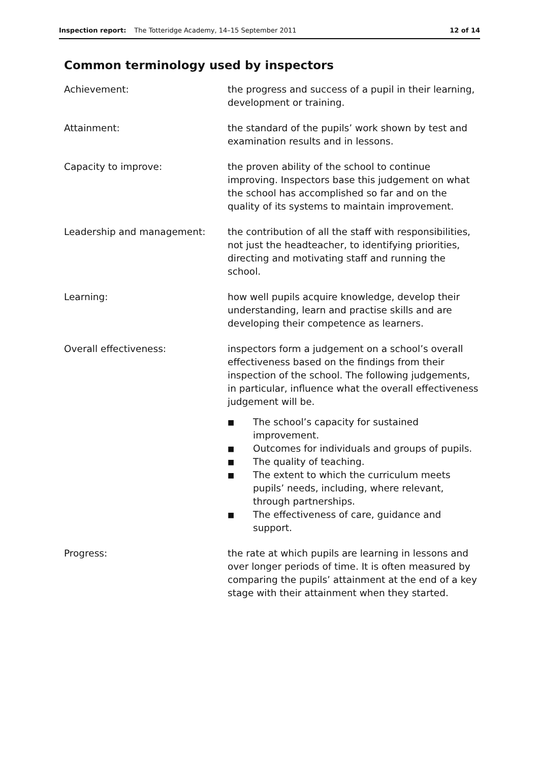Inspection report: The Totteridge Academy, 14–15 September 2011 12 of 14
Common terminology used by inspectors
Achievement: the progress and success of a pupil in their learning, development or training.
Attainment: the standard of the pupils’ work shown by test and examination results and in lessons.
Capacity to improve: the proven ability of the school to continue improving. Inspectors base this judgement on what the school has accomplished so far and on the quality of its systems to maintain improvement.
Leadership and management: the contribution of all the staff with responsibilities, not just the headteacher, to identifying priorities, directing and motivating staff and running the school.
Learning: how well pupils acquire knowledge, develop their understanding, learn and practise skills and are developing their competence as learners.
Overall effectiveness: inspectors form a judgement on a school’s overall effectiveness based on the findings from their inspection of the school. The following judgements, in particular, influence what the overall effectiveness judgement will be.
■ The school’s capacity for sustained improvement.
■ Outcomes for individuals and groups of pupils.
■ The quality of teaching.
■ The extent to which the curriculum meets pupils’ needs, including, where relevant, through partnerships.
■ The effectiveness of care, guidance and support.
Progress: the rate at which pupils are learning in lessons and over longer periods of time. It is often measured by comparing the pupils’ attainment at the end of a key stage with their attainment when they started.